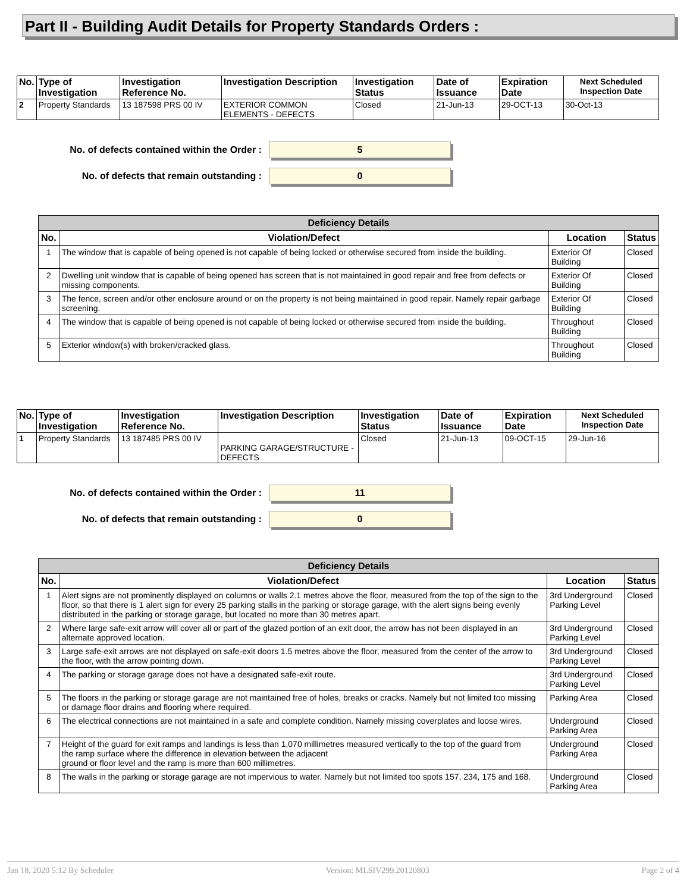Part II - Building Audit Details for Property Standards Orders :
| No. | Type of Investigation | Investigation Reference No. | Investigation Description | Investigation Status | Date of Issuance | Expiration Date | Next Scheduled Inspection Date |
| --- | --- | --- | --- | --- | --- | --- | --- |
| 2 | Property Standards | 13 187598 PRS 00 IV | EXTERIOR COMMON ELEMENTS - DEFECTS | Closed | 21-Jun-13 | 29-OCT-13 | 30-Oct-13 |
No. of defects contained within the Order :
5
No. of defects that remain outstanding :
0
| Deficiency Details | | | |
| --- | --- | --- | --- |
| No. | Violation/Defect | Location | Status |
| 1 | The window that is capable of being opened is not capable of being locked or otherwise secured from inside the building. | Exterior Of Building | Closed |
| 2 | Dwelling unit window that is capable of being opened has screen that is not maintained in good repair and free from defects or missing components. | Exterior Of Building | Closed |
| 3 | The fence, screen and/or other enclosure around or on the property is not being maintained in good repair. Namely repair garbage screening. | Exterior Of Building | Closed |
| 4 | The window that is capable of being opened is not capable of being locked or otherwise secured from inside the building. | Throughout Building | Closed |
| 5 | Exterior window(s) with broken/cracked glass. | Throughout Building | Closed |
| No. | Type of Investigation | Investigation Reference No. | Investigation Description | Investigation Status | Date of Issuance | Expiration Date | Next Scheduled Inspection Date |
| --- | --- | --- | --- | --- | --- | --- | --- |
| 1 | Property Standards | 13 187485 PRS 00 IV | PARKING GARAGE/STRUCTURE - DEFECTS | Closed | 21-Jun-13 | 09-OCT-15 | 29-Jun-16 |
No. of defects contained within the Order :
11
No. of defects that remain outstanding :
0
| Deficiency Details | | | |
| --- | --- | --- | --- |
| No. | Violation/Defect | Location | Status |
| 1 | Alert signs are not prominently displayed on columns or walls 2.1 metres above the floor, measured from the top of the sign to the floor, so that there is 1 alert sign for every 25 parking stalls in the parking or storage garage, with the alert signs being evenly distributed in the parking or storage garage, but located no more than 30 metres apart. | 3rd Underground Parking Level | Closed |
| 2 | Where large safe-exit arrow will cover all or part of the glazed portion of an exit door, the arrow has not been displayed in an alternate approved location. | 3rd Underground Parking Level | Closed |
| 3 | Large safe-exit arrows are not displayed on safe-exit doors 1.5 metres above the floor, measured from the center of the arrow to the floor, with the arrow pointing down. | 3rd Underground Parking Level | Closed |
| 4 | The parking or storage garage does not have a designated safe-exit route. | 3rd Underground Parking Level | Closed |
| 5 | The floors in the parking or storage garage are not maintained free of holes, breaks or cracks. Namely but not limited too missing or damage floor drains and flooring where required. | Parking Area | Closed |
| 6 | The electrical connections are not maintained in a safe and complete condition. Namely missing coverplates and loose wires. | Underground Parking Area | Closed |
| 7 | Height of the guard for exit ramps and landings is less than 1,070 millimetres measured vertically to the top of the guard from the ramp surface where the difference in elevation between the adjacent ground or floor level and the ramp is more than 600 millimetres. | Underground Parking Area | Closed |
| 8 | The walls in the parking or storage garage are not impervious to water. Namely but not limited too spots 157, 234, 175 and 168. | Underground Parking Area | Closed |
Jan 18, 2020 5:12 By Scheduler Version: MLSIV299.20120803 Page 2 of 4